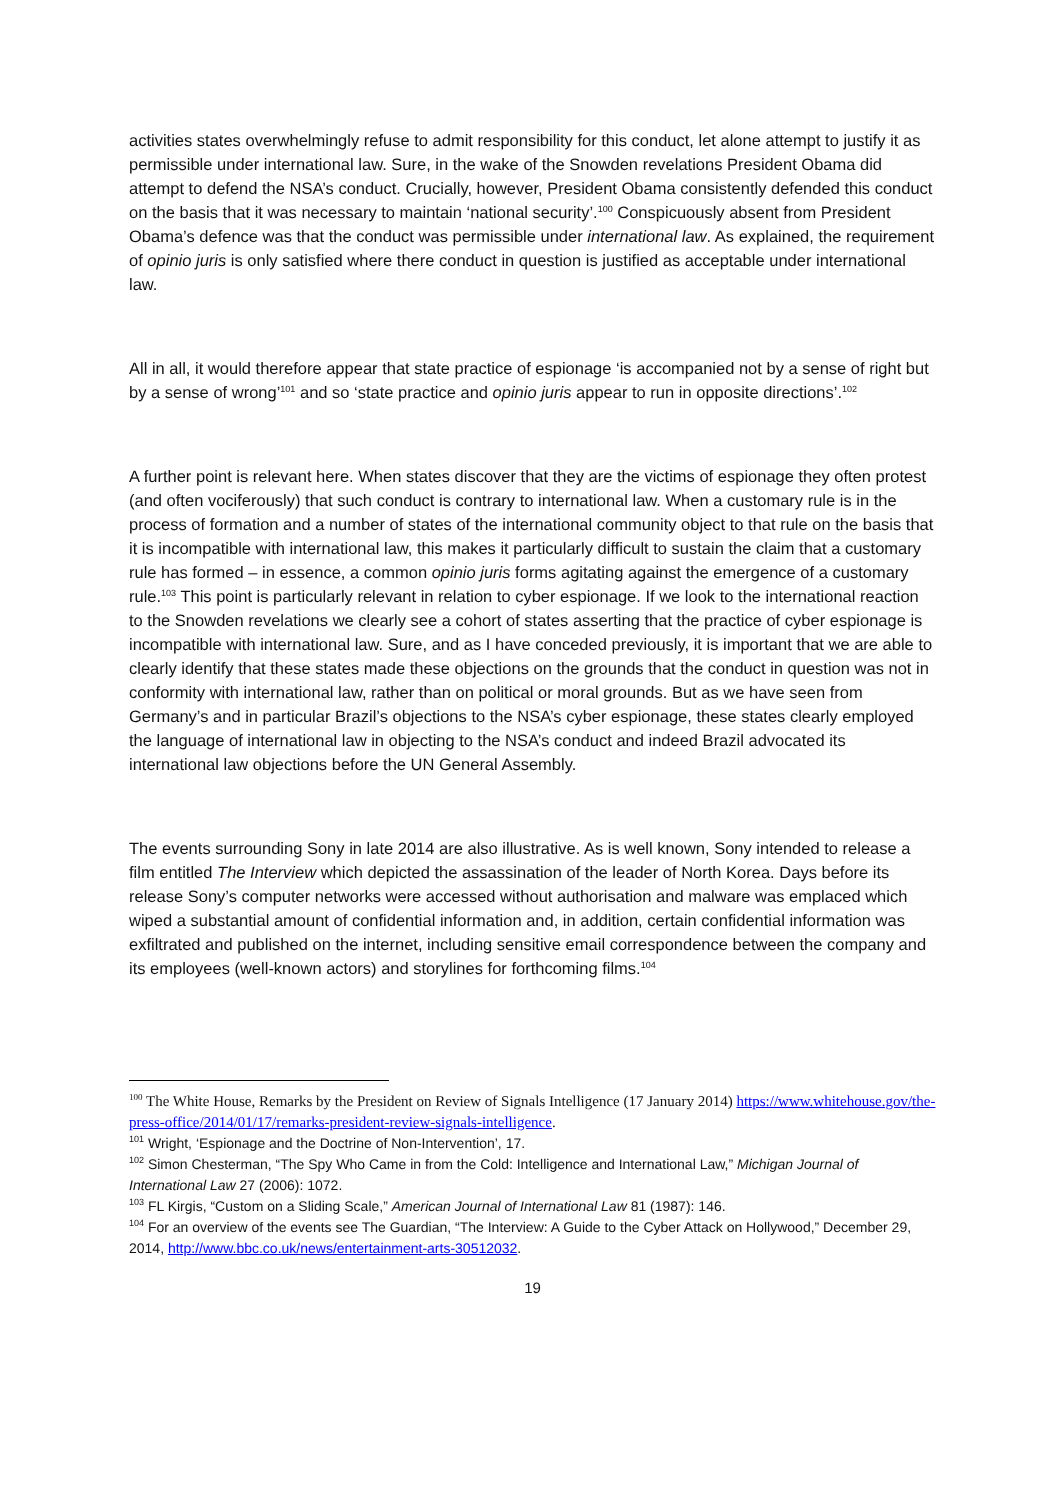activities states overwhelmingly refuse to admit responsibility for this conduct, let alone attempt to justify it as permissible under international law. Sure, in the wake of the Snowden revelations President Obama did attempt to defend the NSA’s conduct. Crucially, however, President Obama consistently defended this conduct on the basis that it was necessary to maintain ‘national security’.<sup>100</sup> Conspicuously absent from President Obama’s defence was that the conduct was permissible under international law. As explained, the requirement of opinio juris is only satisfied where there conduct in question is justified as acceptable under international law.
All in all, it would therefore appear that state practice of espionage ‘is accompanied not by a sense of right but by a sense of wrong’<sup>101</sup> and so ‘state practice and opinio juris appear to run in opposite directions’.<sup>102</sup>
A further point is relevant here. When states discover that they are the victims of espionage they often protest (and often vociferously) that such conduct is contrary to international law. When a customary rule is in the process of formation and a number of states of the international community object to that rule on the basis that it is incompatible with international law, this makes it particularly difficult to sustain the claim that a customary rule has formed – in essence, a common opinio juris forms agitating against the emergence of a customary rule.<sup>103</sup> This point is particularly relevant in relation to cyber espionage. If we look to the international reaction to the Snowden revelations we clearly see a cohort of states asserting that the practice of cyber espionage is incompatible with international law. Sure, and as I have conceded previously, it is important that we are able to clearly identify that these states made these objections on the grounds that the conduct in question was not in conformity with international law, rather than on political or moral grounds. But as we have seen from Germany’s and in particular Brazil’s objections to the NSA’s cyber espionage, these states clearly employed the language of international law in objecting to the NSA’s conduct and indeed Brazil advocated its international law objections before the UN General Assembly.
The events surrounding Sony in late 2014 are also illustrative. As is well known, Sony intended to release a film entitled The Interview which depicted the assassination of the leader of North Korea. Days before its release Sony’s computer networks were accessed without authorisation and malware was emplaced which wiped a substantial amount of confidential information and, in addition, certain confidential information was exfiltrated and published on the internet, including sensitive email correspondence between the company and its employees (well-known actors) and storylines for forthcoming films.<sup>104</sup>
<sup>100</sup> The White House, Remarks by the President on Review of Signals Intelligence (17 January 2014) https://www.whitehouse.gov/the-press-office/2014/01/17/remarks-president-review-signals-intelligence.
<sup>101</sup> Wright, ‘Espionage and the Doctrine of Non-Intervention’, 17.
<sup>102</sup> Simon Chesterman, “The Spy Who Came in from the Cold: Intelligence and International Law,” Michigan Journal of International Law 27 (2006): 1072.
<sup>103</sup> FL Kirgis, “Custom on a Sliding Scale,” American Journal of International Law 81 (1987): 146.
<sup>104</sup> For an overview of the events see The Guardian, “The Interview: A Guide to the Cyber Attack on Hollywood,” December 29, 2014, http://www.bbc.co.uk/news/entertainment-arts-30512032.
19